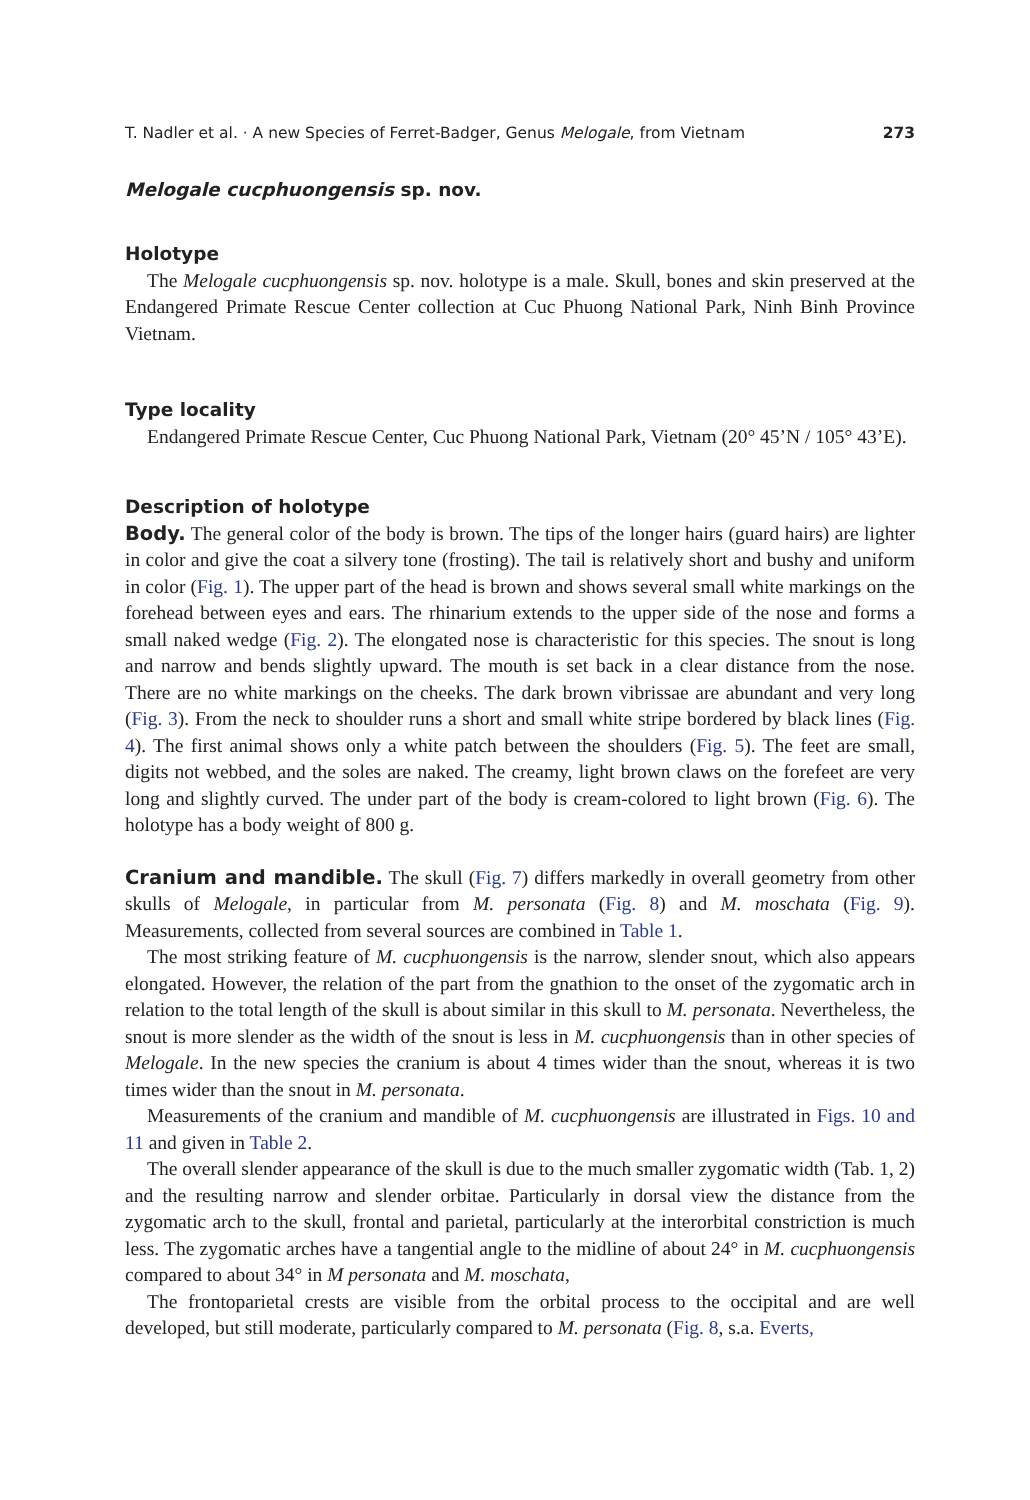T. Nadler et al. · A new Species of Ferret-Badger, Genus Melogale, from Vietnam 273
Melogale cucphuongensis sp. nov.
Holotype
The Melogale cucphuongensis sp. nov. holotype is a male. Skull, bones and skin preserved at the Endangered Primate Rescue Center collection at Cuc Phuong National Park, Ninh Binh Province Vietnam.
Type locality
Endangered Primate Rescue Center, Cuc Phuong National Park, Vietnam (20° 45’N / 105° 43’E).
Description of holotype
Body. The general color of the body is brown. The tips of the longer hairs (guard hairs) are lighter in color and give the coat a silvery tone (frosting). The tail is relatively short and bushy and uniform in color (Fig. 1). The upper part of the head is brown and shows several small white markings on the forehead between eyes and ears. The rhinarium extends to the upper side of the nose and forms a small naked wedge (Fig. 2). The elongated nose is characteristic for this species. The snout is long and narrow and bends slightly upward. The mouth is set back in a clear distance from the nose. There are no white markings on the cheeks. The dark brown vibrissae are abundant and very long (Fig. 3). From the neck to shoulder runs a short and small white stripe bordered by black lines (Fig. 4). The first animal shows only a white patch between the shoulders (Fig. 5). The feet are small, digits not webbed, and the soles are naked. The creamy, light brown claws on the forefeet are very long and slightly curved. The under part of the body is cream-colored to light brown (Fig. 6). The holotype has a body weight of 800 g.
Cranium and mandible. The skull (Fig. 7) differs markedly in overall geometry from other skulls of Melogale, in particular from M. personata (Fig. 8) and M. moschata (Fig. 9). Measurements, collected from several sources are combined in Table 1.
The most striking feature of M. cucphuongensis is the narrow, slender snout, which also appears elongated. However, the relation of the part from the gnathion to the onset of the zygomatic arch in relation to the total length of the skull is about similar in this skull to M. personata. Nevertheless, the snout is more slender as the width of the snout is less in M. cucphuongensis than in other species of Melogale. In the new species the cranium is about 4 times wider than the snout, whereas it is two times wider than the snout in M. personata.
Measurements of the cranium and mandible of M. cucphuongensis are illustrated in Figs. 10 and 11 and given in Table 2.
The overall slender appearance of the skull is due to the much smaller zygomatic width (Tab. 1, 2) and the resulting narrow and slender orbitae. Particularly in dorsal view the distance from the zygomatic arch to the skull, frontal and parietal, particularly at the interorbital constriction is much less. The zygomatic arches have a tangential angle to the midline of about 24° in M. cucphuongensis compared to about 34° in M personata and M. moschata,
The frontoparietal crests are visible from the orbital process to the occipital and are well developed, but still moderate, particularly compared to M. personata (Fig. 8, s.a. Everts,